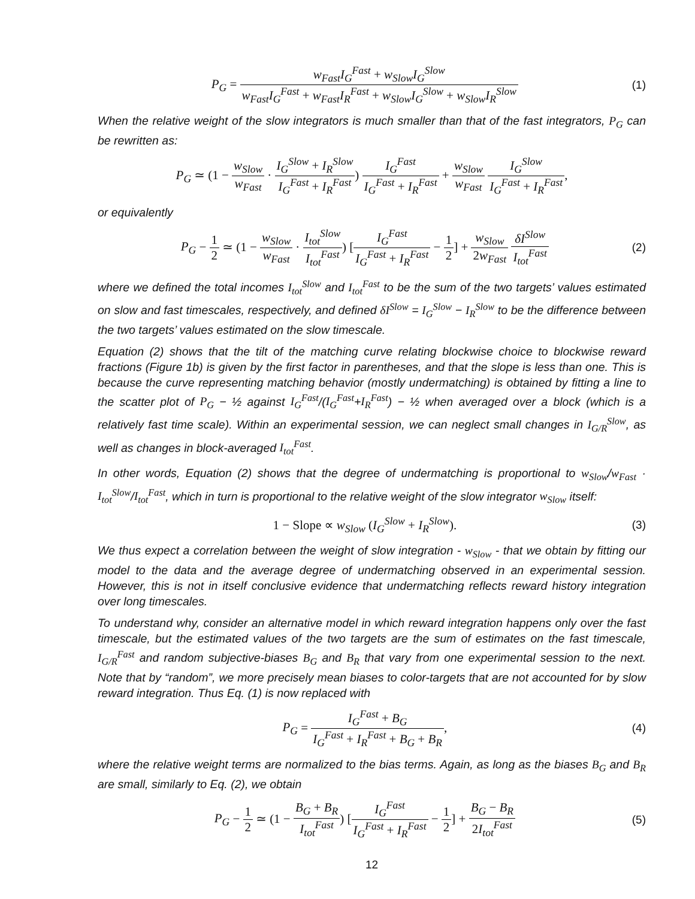P<sub>G</sub> = w<sub>Fast</sub>I<sub>G</sub><sup>Fast</sup> + w<sub>Slow</sub>I<sub>G</sub><sup>Slow</sup> w<sub>Fast</sub>I<sub>G</sub><sup>Fast</sup> + w<sub>Fast</sub>I<sub>R</sub><sup>Fast</sup> + w<sub>Slow</sub>I<sub>G</sub><sup>Slow</sup> + w<sub>Slow</sub>I<sub>R</sub><sup>Slow</sup>
(1)
When the relative weight of the slow integrators is much smaller than that of the fast integrators, P<sub>G</sub> can be rewritten as:
P<sub>G</sub> ≃ (1 − w<sub>Slow</sub> w<sub>Fast</sub> · I<sub>G</sub><sup>Slow</sup> + I<sub>R</sub><sup>Slow</sup> I<sub>G</sub><sup>Fast</sup> + I<sub>R</sub><sup>Fast</sup>) I<sub>G</sub><sup>Fast</sup> I<sub>G</sub><sup>Fast</sup> + I<sub>R</sub><sup>Fast</sup> + w<sub>Slow</sub> w<sub>Fast</sub> I<sub>G</sub><sup>Slow</sup> I<sub>G</sub><sup>Fast</sup> + I<sub>R</sub><sup>Fast</sup>,
or equivalently
P<sub>G</sub> − 1 2 ≃ (1 − w<sub>Slow</sub> w<sub>Fast</sub> · I<sub>tot</sub><sup>Slow</sup> I<sub>tot</sub><sup>Fast</sup>) [I<sub>G</sub><sup>Fast</sup> I<sub>G</sub><sup>Fast</sup> + I<sub>R</sub><sup>Fast</sup> − 1 2] + w<sub>Slow</sub> 2w<sub>Fast</sub> δI<sup>Slow</sup> I<sub>tot</sub><sup>Fast</sup>
(2)
where we defined the total incomes I<sub>tot</sub><sup>Slow</sup> and I<sub>tot</sub><sup>Fast</sup> to be the sum of the two targets’ values estimated on slow and fast timescales, respectively, and defined δI<sup>Slow</sup> = I<sub>G</sub><sup>Slow</sup> − I<sub>R</sub><sup>Slow</sup> to be the difference between the two targets’ values estimated on the slow timescale.
Equation (2) shows that the tilt of the matching curve relating blockwise choice to blockwise reward fractions (Figure 1b) is given by the first factor in parentheses, and that the slope is less than one. This is because the curve representing matching behavior (mostly undermatching) is obtained by fitting a line to the scatter plot of P<sub>G</sub> − ½ against I<sub>G</sub><sup>Fast</sup>/(I<sub>G</sub><sup>Fast</sup>+I<sub>R</sub><sup>Fast</sup>) − ½ when averaged over a block (which is a relatively fast time scale). Within an experimental session, we can neglect small changes in I<sub>G/R</sub><sup>Slow</sup>, as well as changes in block-averaged I<sub>tot</sub><sup>Fast</sup>.
In other words, Equation (2) shows that the degree of undermatching is proportional to w<sub>Slow</sub>/w<sub>Fast</sub> · I<sub>tot</sub><sup>Slow</sup>/I<sub>tot</sub><sup>Fast</sup>, which in turn is proportional to the relative weight of the slow integrator w<sub>Slow</sub> itself:
1 − Slope ∝ w<sub>Slow</sub> (I<sub>G</sub><sup>Slow</sup> + I<sub>R</sub><sup>Slow</sup>).
(3)
We thus expect a correlation between the weight of slow integration - w<sub>Slow</sub> - that we obtain by fitting our model to the data and the average degree of undermatching observed in an experimental session. However, this is not in itself conclusive evidence that undermatching reflects reward history integration over long timescales.
To understand why, consider an alternative model in which reward integration happens only over the fast timescale, but the estimated values of the two targets are the sum of estimates on the fast timescale, I<sub>G/R</sub><sup>Fast</sup> and random subjective-biases B<sub>G</sub> and B<sub>R</sub> that vary from one experimental session to the next. Note that by “random”, we more precisely mean biases to color-targets that are not accounted for by slow reward integration. Thus Eq. (1) is now replaced with
P<sub>G</sub> = I<sub>G</sub><sup>Fast</sup> + B<sub>G</sub> I<sub>G</sub><sup>Fast</sup> + I<sub>R</sub><sup>Fast</sup> + B<sub>G</sub> + B<sub>R</sub>,
(4)
where the relative weight terms are normalized to the bias terms. Again, as long as the biases B<sub>G</sub> and B<sub>R</sub> are small, similarly to Eq. (2), we obtain
P<sub>G</sub> − 1 2 ≃ (1 − B<sub>G</sub> + B<sub>R</sub> I<sub>tot</sub><sup>Fast</sup>) [I<sub>G</sub><sup>Fast</sup> I<sub>G</sub><sup>Fast</sup> + I<sub>R</sub><sup>Fast</sup> − 1 2] + B<sub>G</sub> − B<sub>R</sub> 2I<sub>tot</sub><sup>Fast</sup>
(5)
12